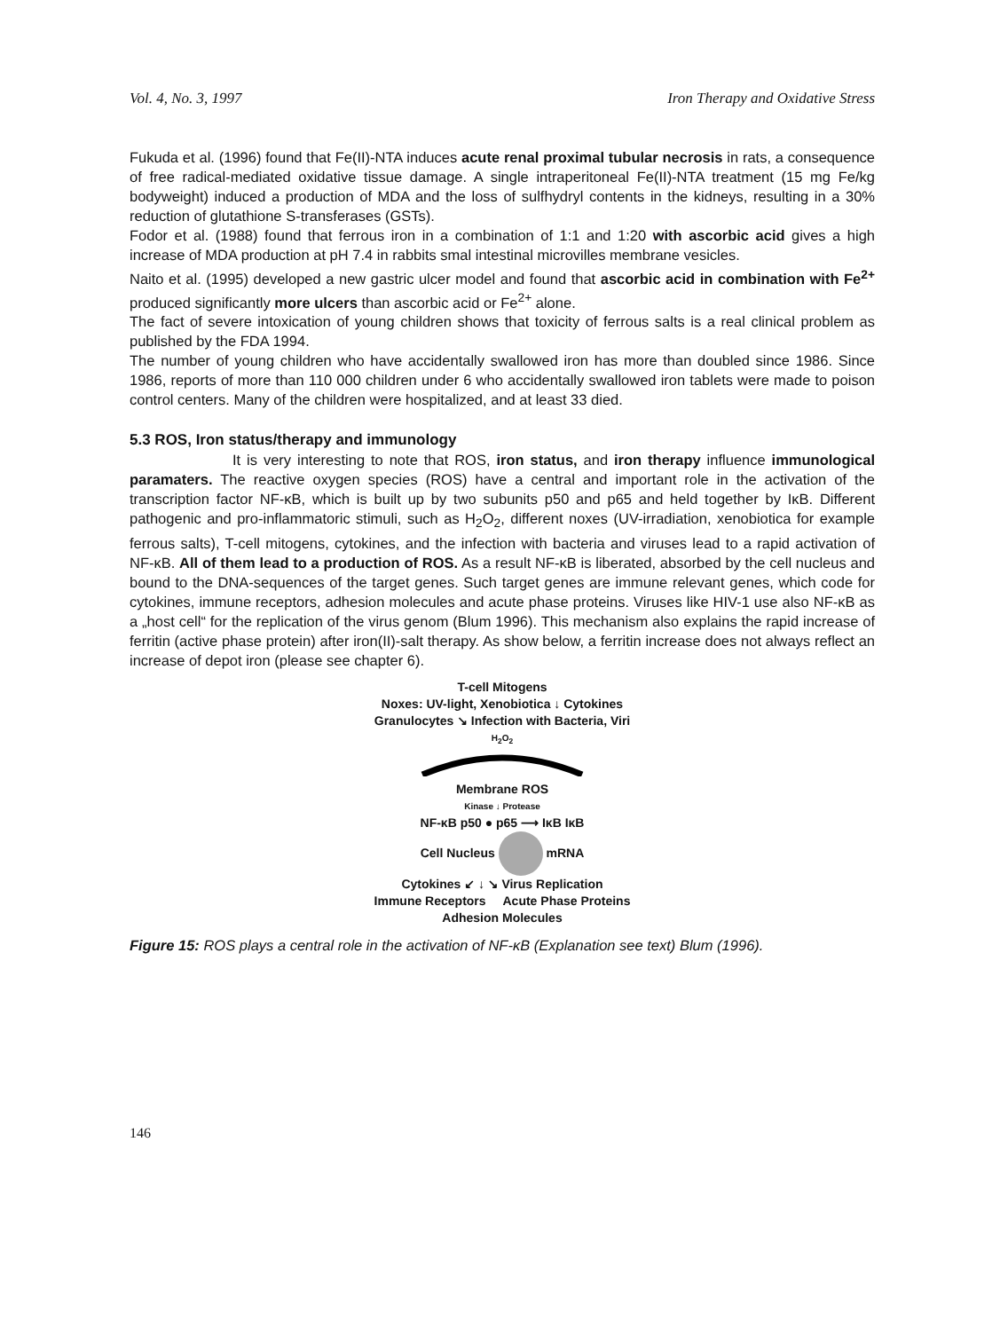Vol. 4, No. 3, 1997 Iron Therapy and Oxidative Stress
Fukuda et al. (1996) found that Fe(II)-NTA induces acute renal proximal tubular necrosis in rats, a consequence of free radical-mediated oxidative tissue damage. A single intraperitoneal Fe(II)-NTA treatment (15 mg Fe/kg bodyweight) induced a production of MDA and the loss of sulfhydryl contents in the kidneys, resulting in a 30% reduction of glutathione S-transferases (GSTs).
Fodor et al. (1988) found that ferrous iron in a combination of 1:1 and 1:20 with ascorbic acid gives a high increase of MDA production at pH 7.4 in rabbits smal intestinal microvilles membrane vesicles.
Naito et al. (1995) developed a new gastric ulcer model and found that ascorbic acid in combination with Fe<sup>2+</sup> produced significantly more ulcers than ascorbic acid or Fe<sup>2+</sup> alone.
The fact of severe intoxication of young children shows that toxicity of ferrous salts is a real clinical problem as published by the FDA 1994.
The number of young children who have accidentally swallowed iron has more than doubled since 1986. Since 1986, reports of more than 110 000 children under 6 who accidentally swallowed iron tablets were made to poison control centers. Many of the children were hospitalized, and at least 33 died.
5.3 ROS, Iron status/therapy and immunology
It is very interesting to note that ROS, iron status, and iron therapy influence immunological paramaters. The reactive oxygen species (ROS) have a central and important role in the activation of the transcription factor NF-κB, which is built up by two subunits p50 and p65 and held together by IκB. Different pathogenic and pro-inflammatoric stimuli, such as H<sub>2</sub>O<sub>2</sub>, different noxes (UV-irradiation, xenobiotica for example ferrous salts), T-cell mitogens, cytokines, and the infection with bacteria and viruses lead to a rapid activation of NF-κB. All of them lead to a production of ROS. As a result NF-κB is liberated, absorbed by the cell nucleus and bound to the DNA-sequences of the target genes. Such target genes are immune relevant genes, which code for cytokines, immune receptors, adhesion molecules and acute phase proteins. Viruses like HIV-1 use also NF-κB as a „host cell“ for the replication of the virus genom (Blum 1996). This mechanism also explains the rapid increase of ferritin (active phase protein) after iron(II)-salt therapy. As show below, a ferritin increase does not always reflect an increase of depot iron (please see chapter 6).
T-cell Mitogens
Noxes: UV-light, Xenobiotica ↓ Cytokines
Granulocytes ↘ Infection with Bacteria, Viri
H<sub>2</sub>O<sub>2</sub>
Membrane ROS
Kinase ↓ Protease
NF-κB p50 ● p65 ⟶ IκB IκB
Cell Nucleus mRNA
Cytokines ↙ ↓ ↘ Virus Replication
Immune Receptors Acute Phase Proteins
Adhesion Molecules
Figure 15: ROS plays a central role in the activation of NF-κB (Explanation see text) Blum (1996).
146